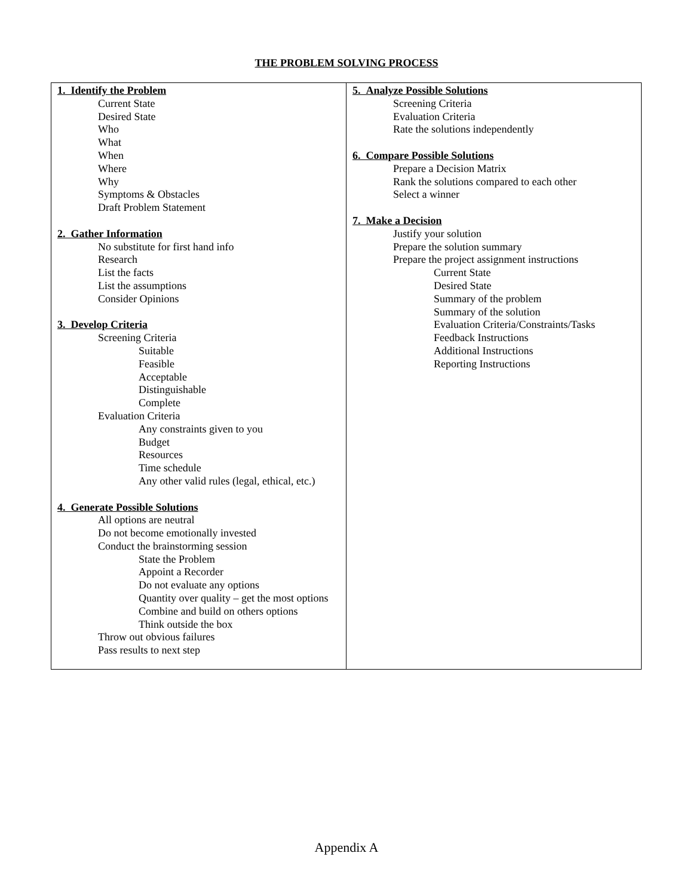THE PROBLEM SOLVING PROCESS
| 1. Identify the Problem Current State Desired State Who What When Where Why Symptoms & Obstacles Draft Problem Statement 2. Gather Information No substitute for first hand info Research List the facts List the assumptions Consider Opinions 3. Develop Criteria Screening Criteria Suitable Feasible Acceptable Distinguishable Complete Evaluation Criteria Any constraints given to you Budget Resources Time schedule Any other valid rules (legal, ethical, etc.) 4. Generate Possible Solutions All options are neutral Do not become emotionally invested Conduct the brainstorming session State the Problem Appoint a Recorder Do not evaluate any options Quantity over quality – get the most options Combine and build on others options Think outside the box Throw out obvious failures Pass results to next step | 5. Analyze Possible Solutions Screening Criteria Evaluation Criteria Rate the solutions independently 6. Compare Possible Solutions Prepare a Decision Matrix Rank the solutions compared to each other Select a winner 7. Make a Decision Justify your solution Prepare the solution summary Prepare the project assignment instructions Current State Desired State Summary of the problem Summary of the solution Evaluation Criteria/Constraints/Tasks Feedback Instructions Additional Instructions Reporting Instructions |
Appendix A